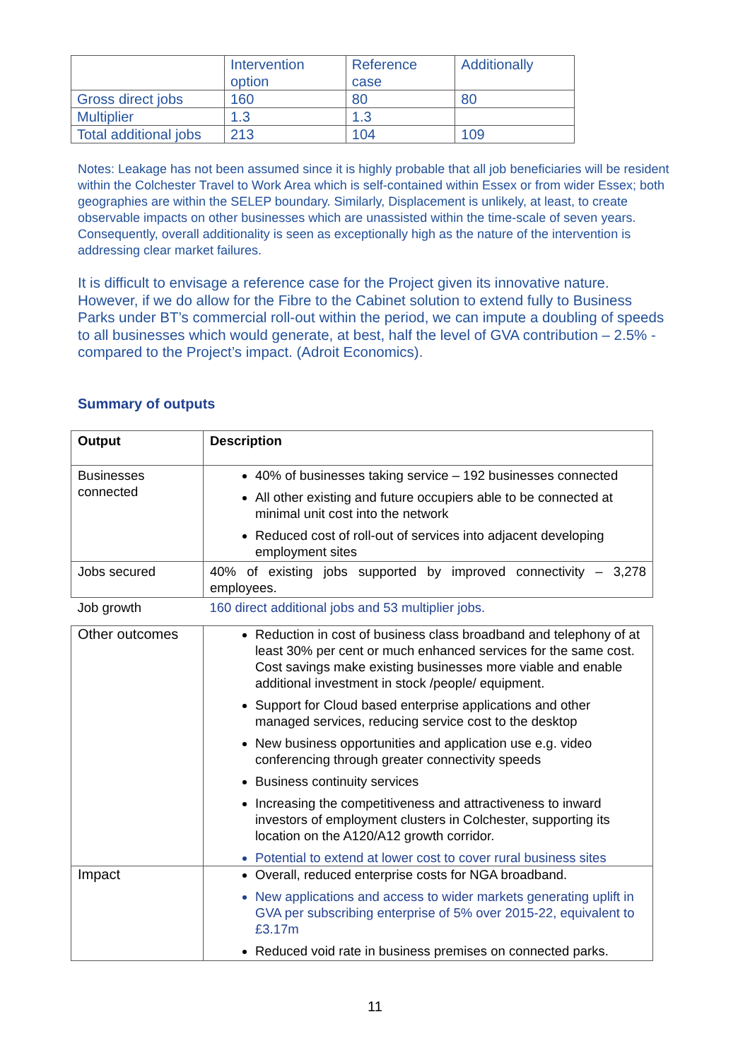| | Intervention option | Reference case | Additionally |
| Gross direct jobs | 160 | 80 | 80 |
| Multiplier | 1.3 | 1.3 | |
| Total additional jobs | 213 | 104 | 109 |
Notes: Leakage has not been assumed since it is highly probable that all job beneficiaries will be resident within the Colchester Travel to Work Area which is self-contained within Essex or from wider Essex; both geographies are within the SELEP boundary. Similarly, Displacement is unlikely, at least, to create observable impacts on other businesses which are unassisted within the time-scale of seven years. Consequently, overall additionality is seen as exceptionally high as the nature of the intervention is addressing clear market failures.
It is difficult to envisage a reference case for the Project given its innovative nature. However, if we do allow for the Fibre to the Cabinet solution to extend fully to Business Parks under BT’s commercial roll-out within the period, we can impute a doubling of speeds to all businesses which would generate, at best, half the level of GVA contribution – 2.5% - compared to the Project’s impact. (Adroit Economics).
Summary of outputs
| Output | Description |
| --- | --- |
| Businesses connected | 40% of businesses taking service – 192 businesses connected All other existing and future occupiers able to be connected at minimal unit cost into the network Reduced cost of roll-out of services into adjacent developing employment sites |
| Jobs secured | 40% of existing jobs supported by improved connectivity – 3,278 employees. |
| Job growth | 160 direct additional jobs and 53 multiplier jobs. |
| Other outcomes | Reduction in cost of business class broadband and telephony of at least 30% per cent or much enhanced services for the same cost. Cost savings make existing businesses more viable and enable additional investment in stock /people/ equipment. Support for Cloud based enterprise applications and other managed services, reducing service cost to the desktop New business opportunities and application use e.g. video conferencing through greater connectivity speeds Business continuity services Increasing the competitiveness and attractiveness to inward investors of employment clusters in Colchester, supporting its location on the A120/A12 growth corridor. Potential to extend at lower cost to cover rural business sites |
| Impact | Overall, reduced enterprise costs for NGA broadband. New applications and access to wider markets generating uplift in GVA per subscribing enterprise of 5% over 2015-22, equivalent to £3.17m Reduced void rate in business premises on connected parks. |
11